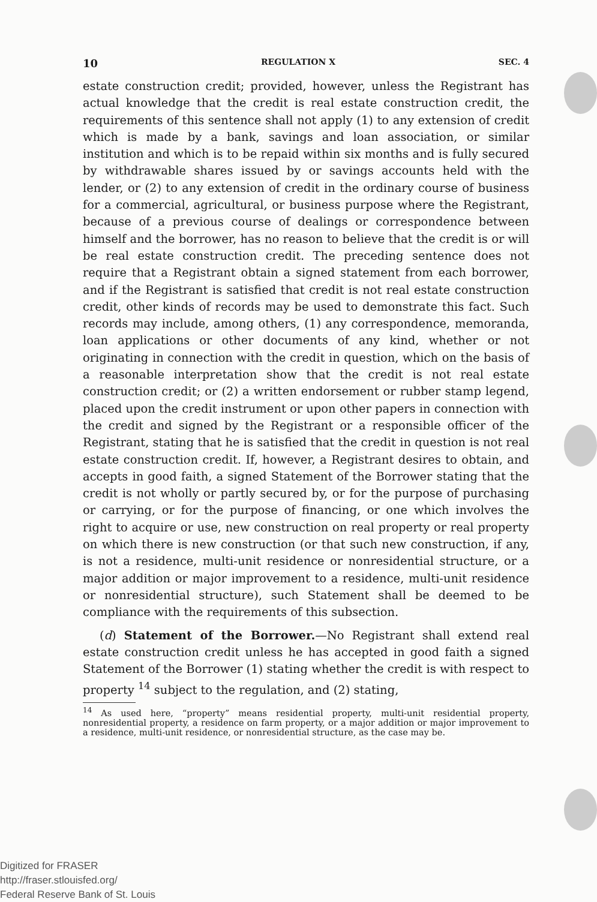10 REGULATION X SEC. 4
estate construction credit; provided, however, unless the Registrant has actual knowledge that the credit is real estate construction credit, the requirements of this sentence shall not apply (1) to any extension of credit which is made by a bank, savings and loan association, or similar institution and which is to be repaid within six months and is fully secured by withdrawable shares issued by or savings accounts held with the lender, or (2) to any extension of credit in the ordinary course of business for a commercial, agricultural, or business purpose where the Registrant, because of a previous course of dealings or correspondence between himself and the borrower, has no reason to believe that the credit is or will be real estate construction credit. The preceding sentence does not require that a Registrant obtain a signed statement from each borrower, and if the Registrant is satisfied that credit is not real estate construction credit, other kinds of records may be used to demonstrate this fact. Such records may include, among others, (1) any correspondence, memoranda, loan applications or other documents of any kind, whether or not originating in connection with the credit in question, which on the basis of a reasonable interpretation show that the credit is not real estate construction credit; or (2) a written endorsement or rubber stamp legend, placed upon the credit instrument or upon other papers in connection with the credit and signed by the Registrant or a responsible officer of the Registrant, stating that he is satisfied that the credit in question is not real estate construction credit. If, however, a Registrant desires to obtain, and accepts in good faith, a signed Statement of the Borrower stating that the credit is not wholly or partly secured by, or for the purpose of purchasing or carrying, or for the purpose of financing, or one which involves the right to acquire or use, new construction on real property or real property on which there is new construction (or that such new construction, if any, is not a residence, multi-unit residence or nonresidential structure, or a major addition or major improvement to a residence, multi-unit residence or nonresidential structure), such Statement shall be deemed to be compliance with the requirements of this subsection.
(d) Statement of the Borrower.—No Registrant shall extend real estate construction credit unless he has accepted in good faith a signed Statement of the Borrower (1) stating whether the credit is with respect to property <sup>14</sup> subject to the regulation, and (2) stating,
<sup>14</sup> As used here, “property” means residential property, multi-unit residential property, nonresidential property, a residence on farm property, or a major addition or major improvement to a residence, multi-unit residence, or nonresidential structure, as the case may be.
Digitized for FRASER
http://fraser.stlouisfed.org/
Federal Reserve Bank of St. Louis